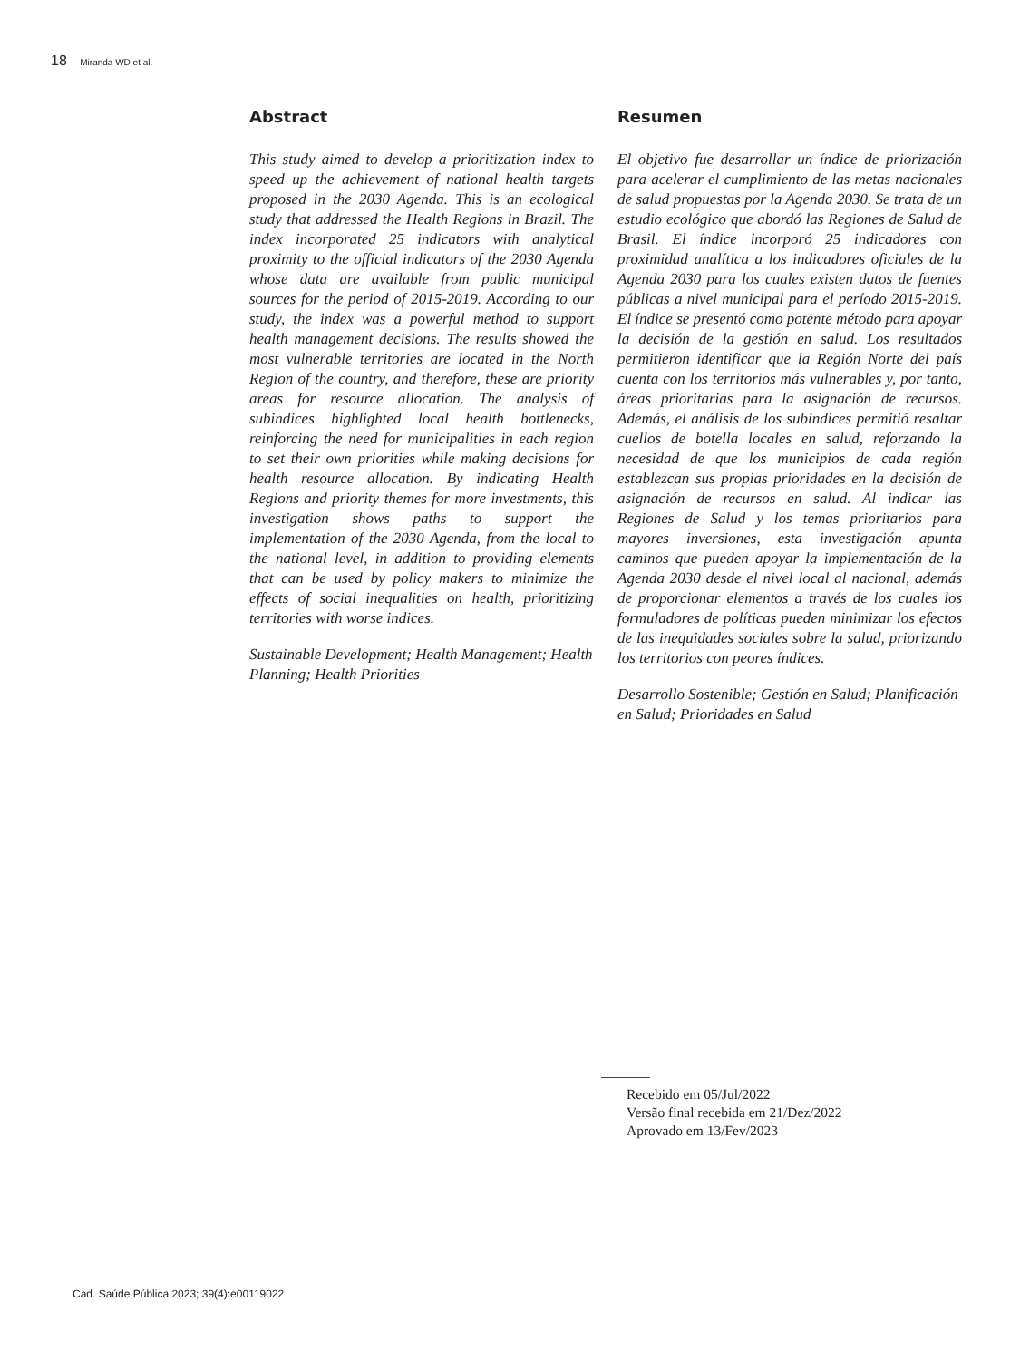18 Miranda WD et al.
Abstract
This study aimed to develop a prioritization index to speed up the achievement of national health targets proposed in the 2030 Agenda. This is an ecological study that addressed the Health Regions in Brazil. The index incorporated 25 indicators with analytical proximity to the official indicators of the 2030 Agenda whose data are available from public municipal sources for the period of 2015-2019. According to our study, the index was a powerful method to support health management decisions. The results showed the most vulnerable territories are located in the North Region of the country, and therefore, these are priority areas for resource allocation. The analysis of subindices highlighted local health bottlenecks, reinforcing the need for municipalities in each region to set their own priorities while making decisions for health resource allocation. By indicating Health Regions and priority themes for more investments, this investigation shows paths to support the implementation of the 2030 Agenda, from the local to the national level, in addition to providing elements that can be used by policy makers to minimize the effects of social inequalities on health, prioritizing territories with worse indices.
Sustainable Development; Health Management; Health Planning; Health Priorities
Resumen
El objetivo fue desarrollar un índice de priorización para acelerar el cumplimiento de las metas nacionales de salud propuestas por la Agenda 2030. Se trata de un estudio ecológico que abordó las Regiones de Salud de Brasil. El índice incorporó 25 indicadores con proximidad analítica a los indicadores oficiales de la Agenda 2030 para los cuales existen datos de fuentes públicas a nivel municipal para el período 2015-2019. El índice se presentó como potente método para apoyar la decisión de la gestión en salud. Los resultados permitieron identificar que la Región Norte del país cuenta con los territorios más vulnerables y, por tanto, áreas prioritarias para la asignación de recursos. Además, el análisis de los subíndices permitió resaltar cuellos de botella locales en salud, reforzando la necesidad de que los municipios de cada región establezcan sus propias prioridades en la decisión de asignación de recursos en salud. Al indicar las Regiones de Salud y los temas prioritarios para mayores inversiones, esta investigación apunta caminos que pueden apoyar la implementación de la Agenda 2030 desde el nivel local al nacional, además de proporcionar elementos a través de los cuales los formuladores de políticas pueden minimizar los efectos de las inequidades sociales sobre la salud, priorizando los territorios con peores índices.
Desarrollo Sostenible; Gestión en Salud; Planificación en Salud; Prioridades en Salud
Recebido em 05/Jul/2022
Versão final recebida em 21/Dez/2022
Aprovado em 13/Fev/2023
Cad. Saúde Pública 2023; 39(4):e00119022